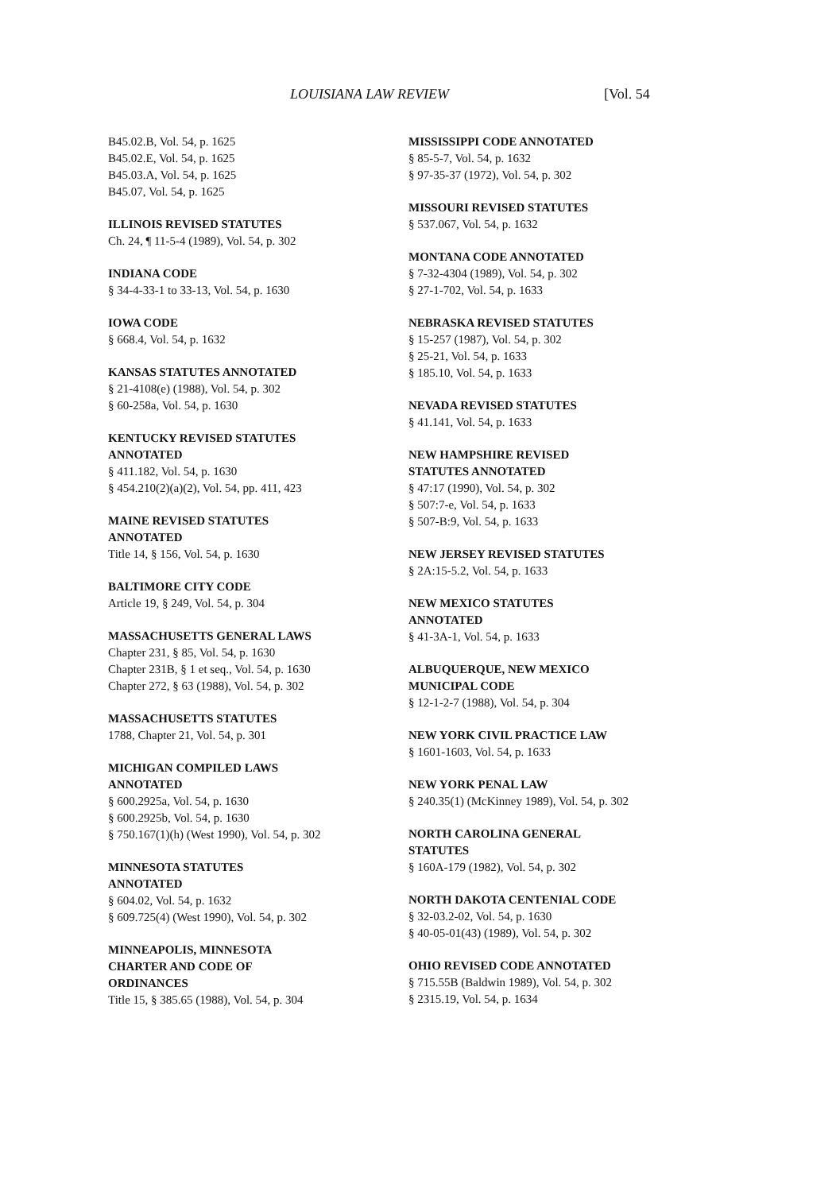LOUISIANA LAW REVIEW [Vol. 54
B45.02.B, Vol. 54, p. 1625
B45.02.E, Vol. 54, p. 1625
B45.03.A, Vol. 54, p. 1625
B45.07, Vol. 54, p. 1625
ILLINOIS REVISED STATUTES
Ch. 24, ¶ 11-5-4 (1989), Vol. 54, p. 302
INDIANA CODE
§ 34-4-33-1 to 33-13, Vol. 54, p. 1630
IOWA CODE
§ 668.4, Vol. 54, p. 1632
KANSAS STATUTES ANNOTATED
§ 21-4108(e) (1988), Vol. 54, p. 302
§ 60-258a, Vol. 54, p. 1630
KENTUCKY REVISED STATUTES
ANNOTATED
§ 411.182, Vol. 54, p. 1630
§ 454.210(2)(a)(2), Vol. 54, pp. 411, 423
MAINE REVISED STATUTES
ANNOTATED
Title 14, § 156, Vol. 54, p. 1630
BALTIMORE CITY CODE
Article 19, § 249, Vol. 54, p. 304
MASSACHUSETTS GENERAL LAWS
Chapter 231, § 85, Vol. 54, p. 1630
Chapter 231B, § 1 et seq., Vol. 54, p. 1630
Chapter 272, § 63 (1988), Vol. 54, p. 302
MASSACHUSETTS STATUTES
1788, Chapter 21, Vol. 54, p. 301
MICHIGAN COMPILED LAWS
ANNOTATED
§ 600.2925a, Vol. 54, p. 1630
§ 600.2925b, Vol. 54, p. 1630
§ 750.167(1)(h) (West 1990), Vol. 54, p. 302
MINNESOTA STATUTES
ANNOTATED
§ 604.02, Vol. 54, p. 1632
§ 609.725(4) (West 1990), Vol. 54, p. 302
MINNEAPOLIS, MINNESOTA
CHARTER AND CODE OF
ORDINANCES
Title 15, § 385.65 (1988), Vol. 54, p. 304
MISSISSIPPI CODE ANNOTATED
§ 85-5-7, Vol. 54, p. 1632
§ 97-35-37 (1972), Vol. 54, p. 302
MISSOURI REVISED STATUTES
§ 537.067, Vol. 54, p. 1632
MONTANA CODE ANNOTATED
§ 7-32-4304 (1989), Vol. 54, p. 302
§ 27-1-702, Vol. 54, p. 1633
NEBRASKA REVISED STATUTES
§ 15-257 (1987), Vol. 54, p. 302
§ 25-21, Vol. 54, p. 1633
§ 185.10, Vol. 54, p. 1633
NEVADA REVISED STATUTES
§ 41.141, Vol. 54, p. 1633
NEW HAMPSHIRE REVISED
STATUTES ANNOTATED
§ 47:17 (1990), Vol. 54, p. 302
§ 507:7-e, Vol. 54, p. 1633
§ 507-B:9, Vol. 54, p. 1633
NEW JERSEY REVISED STATUTES
§ 2A:15-5.2, Vol. 54, p. 1633
NEW MEXICO STATUTES
ANNOTATED
§ 41-3A-1, Vol. 54, p. 1633
ALBUQUERQUE, NEW MEXICO
MUNICIPAL CODE
§ 12-1-2-7 (1988), Vol. 54, p. 304
NEW YORK CIVIL PRACTICE LAW
§ 1601-1603, Vol. 54, p. 1633
NEW YORK PENAL LAW
§ 240.35(1) (McKinney 1989), Vol. 54, p. 302
NORTH CAROLINA GENERAL
STATUTES
§ 160A-179 (1982), Vol. 54, p. 302
NORTH DAKOTA CENTENIAL CODE
§ 32-03.2-02, Vol. 54, p. 1630
§ 40-05-01(43) (1989), Vol. 54, p. 302
OHIO REVISED CODE ANNOTATED
§ 715.55B (Baldwin 1989), Vol. 54, p. 302
§ 2315.19, Vol. 54, p. 1634